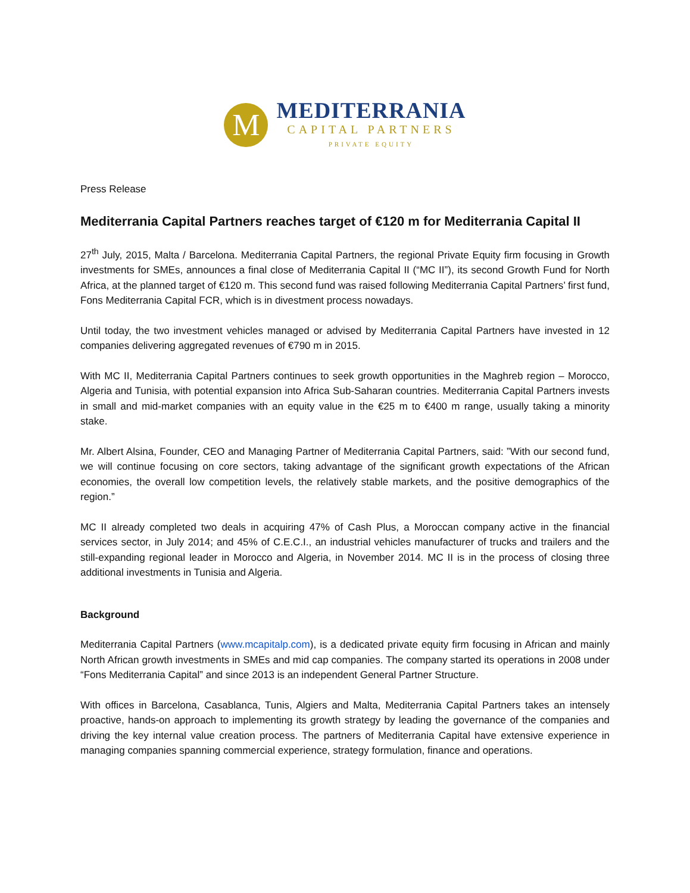M
MEDITERRANIA
CAPITAL PARTNERS
PRIVATE EQUITY
Press Release
Mediterrania Capital Partners reaches target of €120 m for Mediterrania Capital II
27<sup>th</sup> July, 2015, Malta / Barcelona. Mediterrania Capital Partners, the regional Private Equity firm focusing in Growth investments for SMEs, announces a final close of Mediterrania Capital II (“MC II”), its second Growth Fund for North Africa, at the planned target of €120 m. This second fund was raised following Mediterrania Capital Partners’ first fund, Fons Mediterrania Capital FCR, which is in divestment process nowadays.
Until today, the two investment vehicles managed or advised by Mediterrania Capital Partners have invested in 12 companies delivering aggregated revenues of €790 m in 2015.
With MC II, Mediterrania Capital Partners continues to seek growth opportunities in the Maghreb region – Morocco, Algeria and Tunisia, with potential expansion into Africa Sub-Saharan countries. Mediterrania Capital Partners invests in small and mid-market companies with an equity value in the €25 m to €400 m range, usually taking a minority stake.
Mr. Albert Alsina, Founder, CEO and Managing Partner of Mediterrania Capital Partners, said: ”With our second fund, we will continue focusing on core sectors, taking advantage of the significant growth expectations of the African economies, the overall low competition levels, the relatively stable markets, and the positive demographics of the region.”
MC II already completed two deals in acquiring 47% of Cash Plus, a Moroccan company active in the financial services sector, in July 2014; and 45% of C.E.C.I., an industrial vehicles manufacturer of trucks and trailers and the still-expanding regional leader in Morocco and Algeria, in November 2014. MC II is in the process of closing three additional investments in Tunisia and Algeria.
Background
Mediterrania Capital Partners (www.mcapitalp.com), is a dedicated private equity firm focusing in African and mainly North African growth investments in SMEs and mid cap companies. The company started its operations in 2008 under “Fons Mediterrania Capital” and since 2013 is an independent General Partner Structure.
With offices in Barcelona, Casablanca, Tunis, Algiers and Malta, Mediterrania Capital Partners takes an intensely proactive, hands-on approach to implementing its growth strategy by leading the governance of the companies and driving the key internal value creation process. The partners of Mediterrania Capital have extensive experience in managing companies spanning commercial experience, strategy formulation, finance and operations.